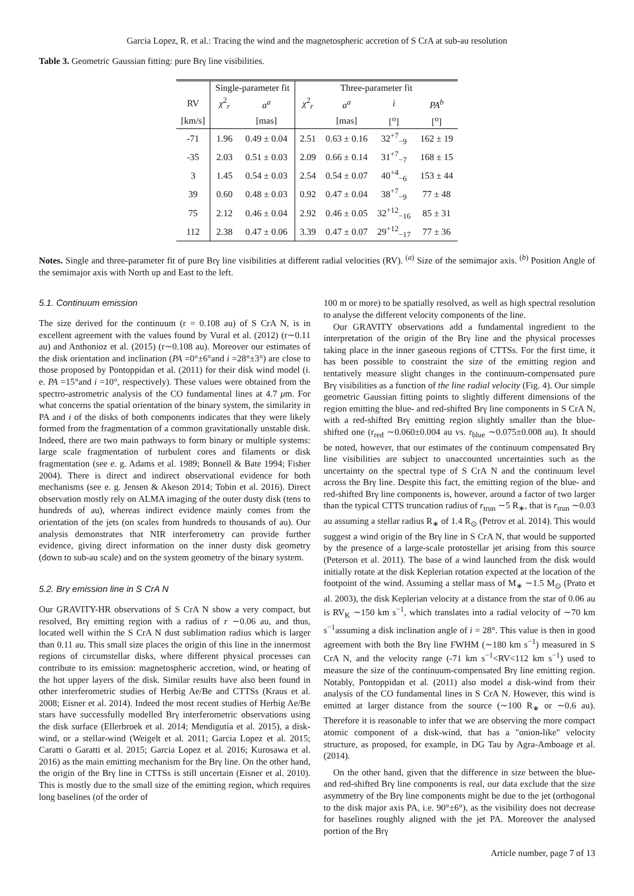Garcia Lopez, R. et al.: Tracing the wind and the magnetospheric accretion of S CrA at sub-au resolution
Table 3. Geometric Gaussian fitting: pure Brγ line visibilities.
| | Single-parameter fit | | Three-parameter fit | | | |
| --- | --- | --- | --- | --- | --- | --- |
| RV | χ<sup>2</sup><sub>r</sub> | a<sup>a</sup> | χ<sup>2</sup><sub>r</sub> | a<sup>a</sup> | i | PA<sup>b</sup> |
| [km/s] | | [mas] | | [mas] | [<sup>o</sup>] | [<sup>o</sup>] |
| -71 | 1.96 | 0.49 ± 0.04 | 2.51 | 0.63 ± 0.16 | 32<sup>+7</sup><sub>−9</sub> | 162 ± 19 |
| -35 | 2.03 | 0.51 ± 0.03 | 2.09 | 0.66 ± 0.14 | 31<sup>+7</sup><sub>−7</sub> | 168 ± 15 |
| 3 | 1.45 | 0.54 ± 0.03 | 2.54 | 0.54 ± 0.07 | 40<sup>+4</sup><sub>−6</sub> | 153 ± 44 |
| 39 | 0.60 | 0.48 ± 0.03 | 0.92 | 0.47 ± 0.04 | 38<sup>+7</sup><sub>−9</sub> | 77 ± 48 |
| 75 | 2.12 | 0.46 ± 0.04 | 2.92 | 0.46 ± 0.05 | 32<sup>+12</sup><sub>−16</sub> | 85 ± 31 |
| 112 | 2.38 | 0.47 ± 0.06 | 3.39 | 0.47 ± 0.07 | 29<sup>+12</sup><sub>−17</sub> | 77 ± 36 |
Notes. Single and three-parameter fit of pure Brγ line visibilities at different radial velocities (RV). <sup>(a)</sup> Size of the semimajor axis. <sup>(b)</sup> Position Angle of the semimajor axis with North up and East to the left.
5.1. Continuum emission
The size derived for the continuum (r = 0.108 au) of S CrA N, is in excellent agreement with the values found by Vural et al. (2012) (r∼0.11 au) and Anthonioz et al. (2015) (r∼0.108 au). Moreover our estimates of the disk orientation and inclination (PA =0°±6°and i =28°±3°) are close to those proposed by Pontoppidan et al. (2011) for their disk wind model (i. e. PA =15°and i =10°, respectively). These values were obtained from the spectro-astrometric analysis of the CO fundamental lines at 4.7 μm. For what concerns the spatial orientation of the binary system, the similarity in PA and i of the disks of both components indicates that they were likely formed from the fragmentation of a common gravitationally unstable disk. Indeed, there are two main pathways to form binary or multiple systems: large scale fragmentation of turbulent cores and filaments or disk fragmentation (see e. g. Adams et al. 1989; Bonnell & Bate 1994; Fisher 2004). There is direct and indirect observational evidence for both mechanisms (see e. g. Jensen & Akeson 2014; Tobin et al. 2016). Direct observation mostly rely on ALMA imaging of the outer dusty disk (tens to hundreds of au), whereas indirect evidence mainly comes from the orientation of the jets (on scales from hundreds to thousands of au). Our analysis demonstrates that NIR interferometry can provide further evidence, giving direct information on the inner dusty disk geometry (down to sub-au scale) and on the system geometry of the binary system.
5.2. Brγ emission line in S CrA N
Our GRAVITY-HR observations of S CrA N show a very compact, but resolved, Brγ emitting region with a radius of r ∼0.06 au, and thus, located well within the S CrA N dust sublimation radius which is larger than 0.11 au. This small size places the origin of this line in the innermost regions of circumstellar disks, where different physical processes can contribute to its emission: magnetospheric accretion, wind, or heating of the hot upper layers of the disk. Similar results have also been found in other interferometric studies of Herbig Ae/Be and CTTSs (Kraus et al. 2008; Eisner et al. 2014). Indeed the most recent studies of Herbig Ae/Be stars have successfully modelled Brγ interferometric observations using the disk surface (Ellerbroek et al. 2014; Mendigutía et al. 2015), a disk-wind, or a stellar-wind (Weigelt et al. 2011; Garcia Lopez et al. 2015; Caratti o Garatti et al. 2015; Garcia Lopez et al. 2016; Kurosawa et al. 2016) as the main emitting mechanism for the Brγ line. On the other hand, the origin of the Brγ line in CTTSs is still uncertain (Eisner et al. 2010). This is mostly due to the small size of the emitting region, which requires long baselines (of the order of
100 m or more) to be spatially resolved, as well as high spectral resolution to analyse the different velocity components of the line.
Our GRAVITY observations add a fundamental ingredient to the interpretation of the origin of the Brγ line and the physical processes taking place in the inner gaseous regions of CTTSs. For the first time, it has been possible to constraint the size of the emitting region and tentatively measure slight changes in the continuum-compensated pure Brγ visibilities as a function of the line radial velocity (Fig. 4). Our simple geometric Gaussian fitting points to slightly different dimensions of the region emitting the blue- and red-shifted Brγ line components in S CrA N, with a red-shifted Brγ emitting region slightly smaller than the blue-shifted one (r<sub>red</sub> ∼0.060±0.004 au vs. r<sub>blue</sub> ∼0.075±0.008 au). It should be noted, however, that our estimates of the continuum compensated Brγ line visibilities are subject to unaccounted uncertainties such as the uncertainty on the spectral type of S CrA N and the continuum level across the Brγ line. Despite this fact, the emitting region of the blue- and red-shifted Brγ line components is, however, around a factor of two larger than the typical CTTS truncation radius of r<sub>trun</sub> ∼5 R<sub>∗</sub>, that is r<sub>trun</sub> ∼0.03 au assuming a stellar radius R<sub>∗</sub> of 1.4 R<sub>⊙</sub> (Petrov et al. 2014). This would suggest a wind origin of the Brγ line in S CrA N, that would be supported by the presence of a large-scale protostellar jet arising from this source (Peterson et al. 2011). The base of a wind launched from the disk would initially rotate at the disk Keplerian rotation expected at the location of the footpoint of the wind. Assuming a stellar mass of M<sub>∗</sub> ∼1.5 M<sub>⊙</sub> (Prato et al. 2003), the disk Keplerian velocity at a distance from the star of 0.06 au is RV<sub>K</sub> ∼150 km s<sup>−1</sup>, which translates into a radial velocity of ∼70 km s<sup>−1</sup>assuming a disk inclination angle of i = 28°. This value is then in good agreement with both the Brγ line FWHM (∼180 km s<sup>−1</sup>) measured in S CrA N, and the velocity range (-71 km s<sup>−1</sup><RV<112 km s<sup>−1</sup>) used to measure the size of the continuum-compensated Brγ line emitting region. Notably, Pontoppidan et al. (2011) also model a disk-wind from their analysis of the CO fundamental lines in S CrA N. However, this wind is emitted at larger distance from the source (∼100 R<sub>∗</sub> or ∼0.6 au). Therefore it is reasonable to infer that we are observing the more compact atomic component of a disk-wind, that has a "onion-like" velocity structure, as proposed, for example, in DG Tau by Agra-Amboage et al. (2014).
On the other hand, given that the difference in size between the blue- and red-shifted Brγ line components is real, our data exclude that the size asymmetry of the Brγ line components might be due to the jet (orthogonal to the disk major axis PA, i.e. 90°±6°), as the visibility does not decrease for baselines roughly aligned with the jet PA. Moreover the analysed portion of the Brγ
Article number, page 7 of 13